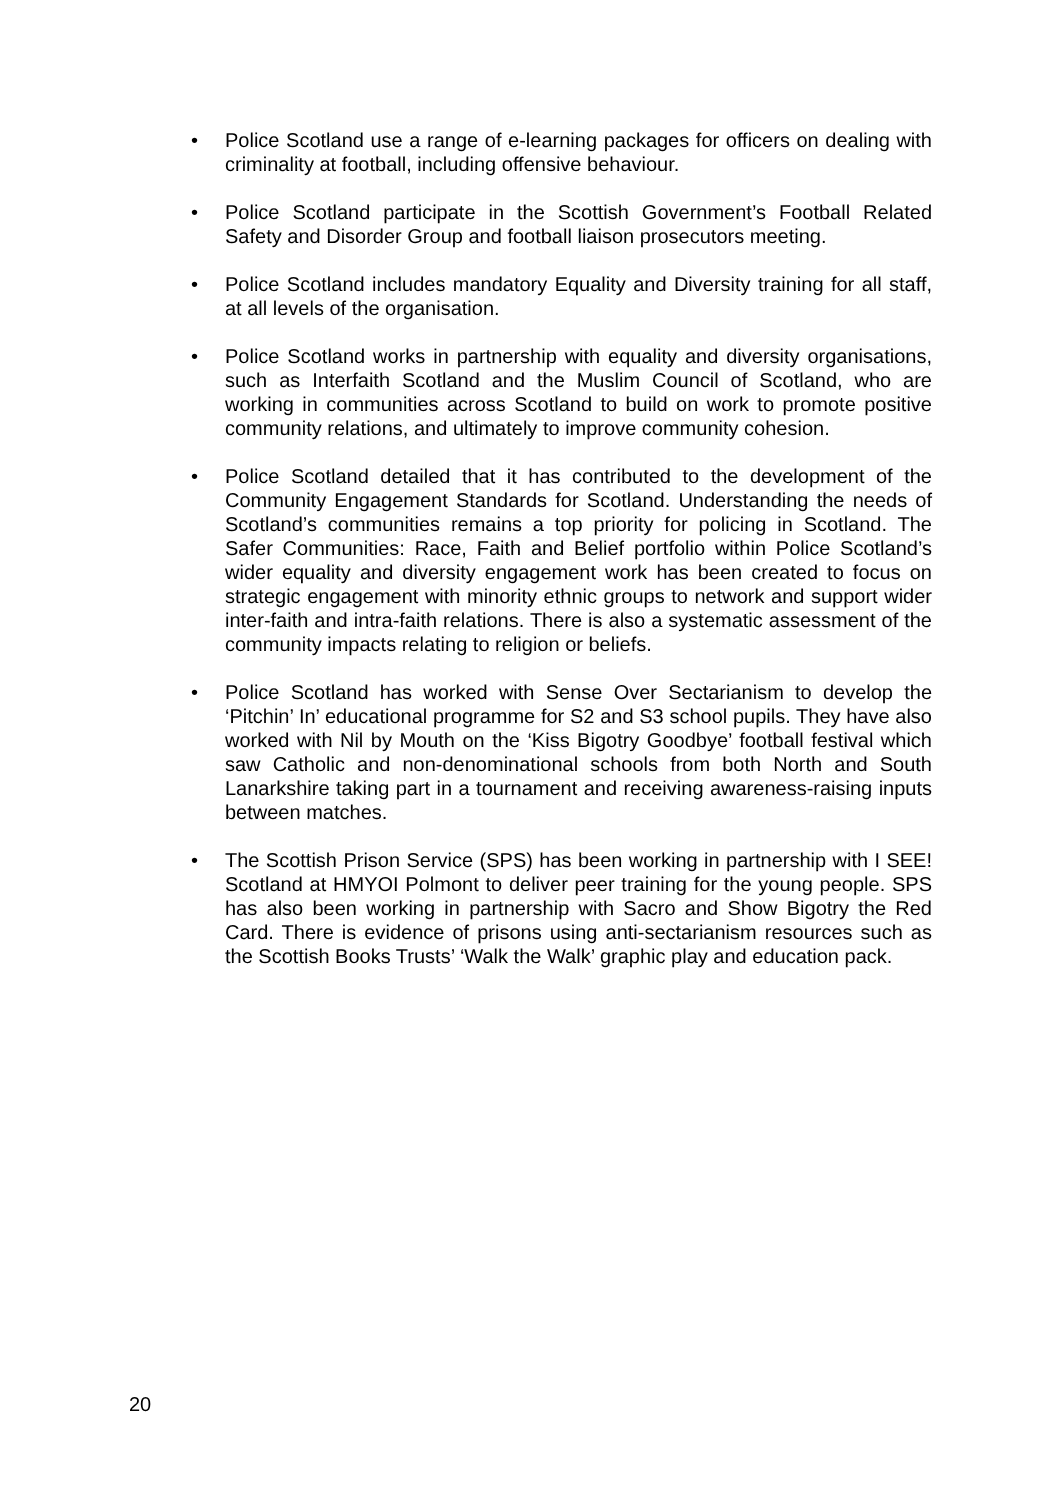• Police Scotland use a range of e-learning packages for officers on dealing with criminality at football, including offensive behaviour.
• Police Scotland participate in the Scottish Government’s Football Related Safety and Disorder Group and football liaison prosecutors meeting.
• Police Scotland includes mandatory Equality and Diversity training for all staff, at all levels of the organisation.
• Police Scotland works in partnership with equality and diversity organisations, such as Interfaith Scotland and the Muslim Council of Scotland, who are working in communities across Scotland to build on work to promote positive community relations, and ultimately to improve community cohesion.
• Police Scotland detailed that it has contributed to the development of the Community Engagement Standards for Scotland. Understanding the needs of Scotland’s communities remains a top priority for policing in Scotland. The Safer Communities: Race, Faith and Belief portfolio within Police Scotland’s wider equality and diversity engagement work has been created to focus on strategic engagement with minority ethnic groups to network and support wider inter-faith and intra-faith relations. There is also a systematic assessment of the community impacts relating to religion or beliefs.
• Police Scotland has worked with Sense Over Sectarianism to develop the ‘Pitchin’ In’ educational programme for S2 and S3 school pupils. They have also worked with Nil by Mouth on the ‘Kiss Bigotry Goodbye’ football festival which saw Catholic and non-denominational schools from both North and South Lanarkshire taking part in a tournament and receiving awareness-raising inputs between matches.
• The Scottish Prison Service (SPS) has been working in partnership with I SEE! Scotland at HMYOI Polmont to deliver peer training for the young people. SPS has also been working in partnership with Sacro and Show Bigotry the Red Card. There is evidence of prisons using anti-sectarianism resources such as the Scottish Books Trusts’ ‘Walk the Walk’ graphic play and education pack.
20